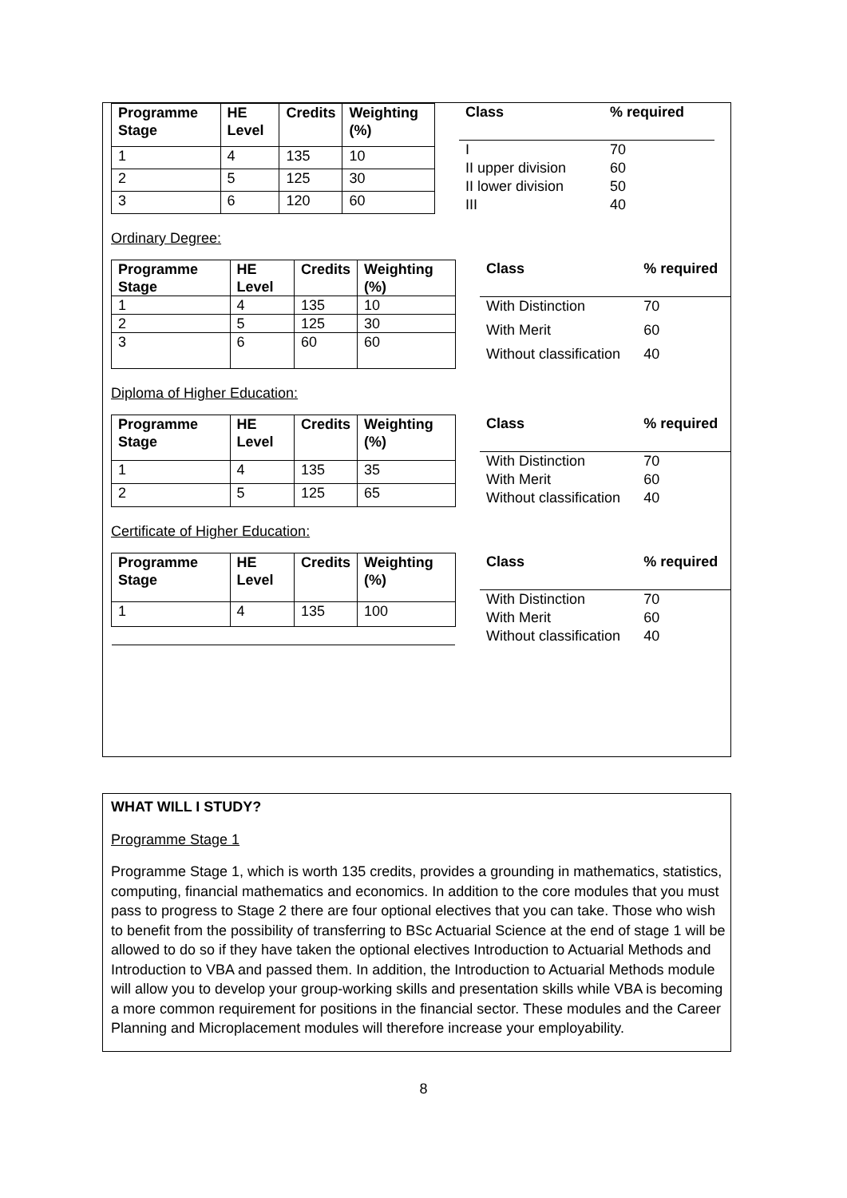| Programme Stage | HE Level | Credits | Weighting (%) |
| --- | --- | --- | --- |
| 1 | 4 | 135 | 10 |
| 2 | 5 | 125 | 30 |
| 3 | 6 | 120 | 60 |
| Class | % required |
| --- | --- |
| I | 70 |
| II upper division | 60 |
| II lower division | 50 |
| III | 40 |
Ordinary Degree:
| Programme Stage | HE Level | Credits | Weighting (%) |
| --- | --- | --- | --- |
| 1 | 4 | 135 | 10 |
| 2 | 5 | 125 | 30 |
| 3 | 6 | 60 | 60 |
| Class | % required |
| --- | --- |
| With Distinction | 70 |
| With Merit | 60 |
| Without classification | 40 |
Diploma of Higher Education:
| Programme Stage | HE Level | Credits | Weighting (%) |
| --- | --- | --- | --- |
| 1 | 4 | 135 | 35 |
| 2 | 5 | 125 | 65 |
| Class | % required |
| --- | --- |
| With Distinction | 70 |
| With Merit | 60 |
| Without classification | 40 |
Certificate of Higher Education:
| Programme Stage | HE Level | Credits | Weighting (%) |
| --- | --- | --- | --- |
| 1 | 4 | 135 | 100 |
| Class | % required |
| --- | --- |
| With Distinction | 70 |
| With Merit | 60 |
| Without classification | 40 |
WHAT WILL I STUDY?
Programme Stage 1
Programme Stage 1, which is worth 135 credits, provides a grounding in mathematics, statistics, computing, financial mathematics and economics. In addition to the core modules that you must pass to progress to Stage 2 there are four optional electives that you can take. Those who wish to benefit from the possibility of transferring to BSc Actuarial Science at the end of stage 1 will be allowed to do so if they have taken the optional electives Introduction to Actuarial Methods and Introduction to VBA and passed them. In addition, the Introduction to Actuarial Methods module will allow you to develop your group-working skills and presentation skills while VBA is becoming a more common requirement for positions in the financial sector. These modules and the Career Planning and Microplacement modules will therefore increase your employability.
8